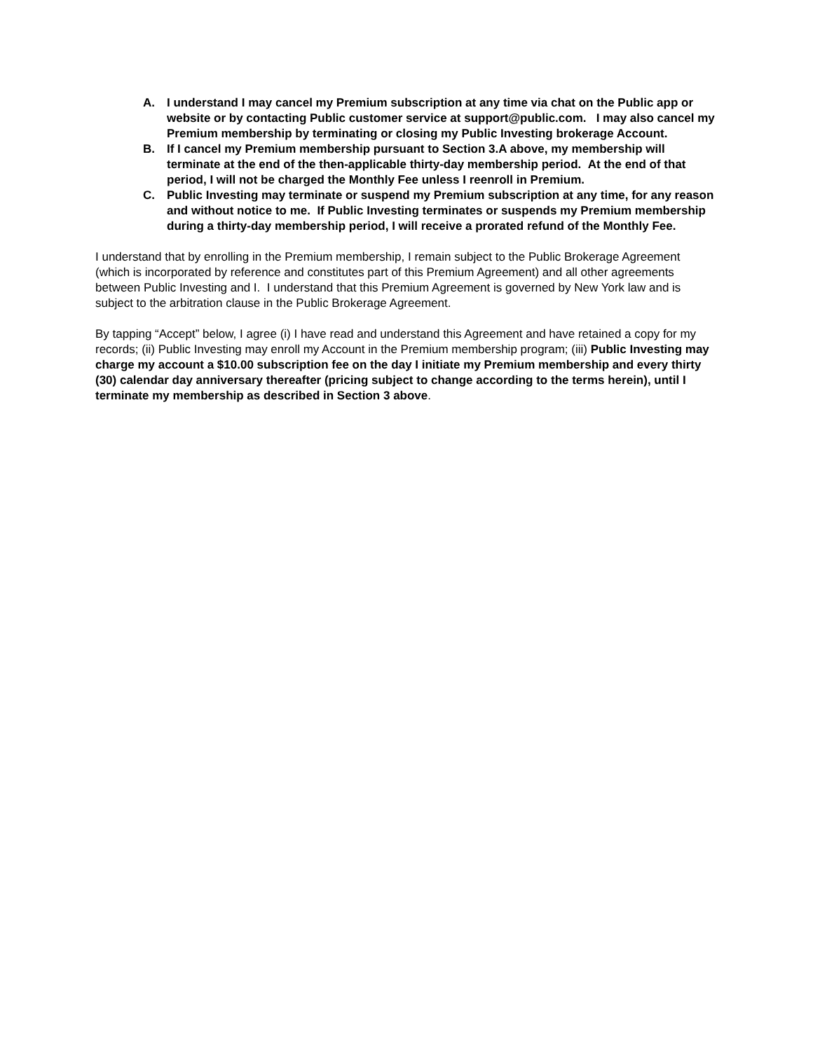A. I understand I may cancel my Premium subscription at any time via chat on the Public app or website or by contacting Public customer service at support@public.com. I may also cancel my Premium membership by terminating or closing my Public Investing brokerage Account.
B. If I cancel my Premium membership pursuant to Section 3.A above, my membership will terminate at the end of the then-applicable thirty-day membership period. At the end of that period, I will not be charged the Monthly Fee unless I reenroll in Premium.
C. Public Investing may terminate or suspend my Premium subscription at any time, for any reason and without notice to me. If Public Investing terminates or suspends my Premium membership during a thirty-day membership period, I will receive a prorated refund of the Monthly Fee.
I understand that by enrolling in the Premium membership, I remain subject to the Public Brokerage Agreement (which is incorporated by reference and constitutes part of this Premium Agreement) and all other agreements between Public Investing and I. I understand that this Premium Agreement is governed by New York law and is subject to the arbitration clause in the Public Brokerage Agreement.
By tapping “Accept” below, I agree (i) I have read and understand this Agreement and have retained a copy for my records; (ii) Public Investing may enroll my Account in the Premium membership program; (iii) Public Investing may charge my account a $10.00 subscription fee on the day I initiate my Premium membership and every thirty (30) calendar day anniversary thereafter (pricing subject to change according to the terms herein), until I terminate my membership as described in Section 3 above.